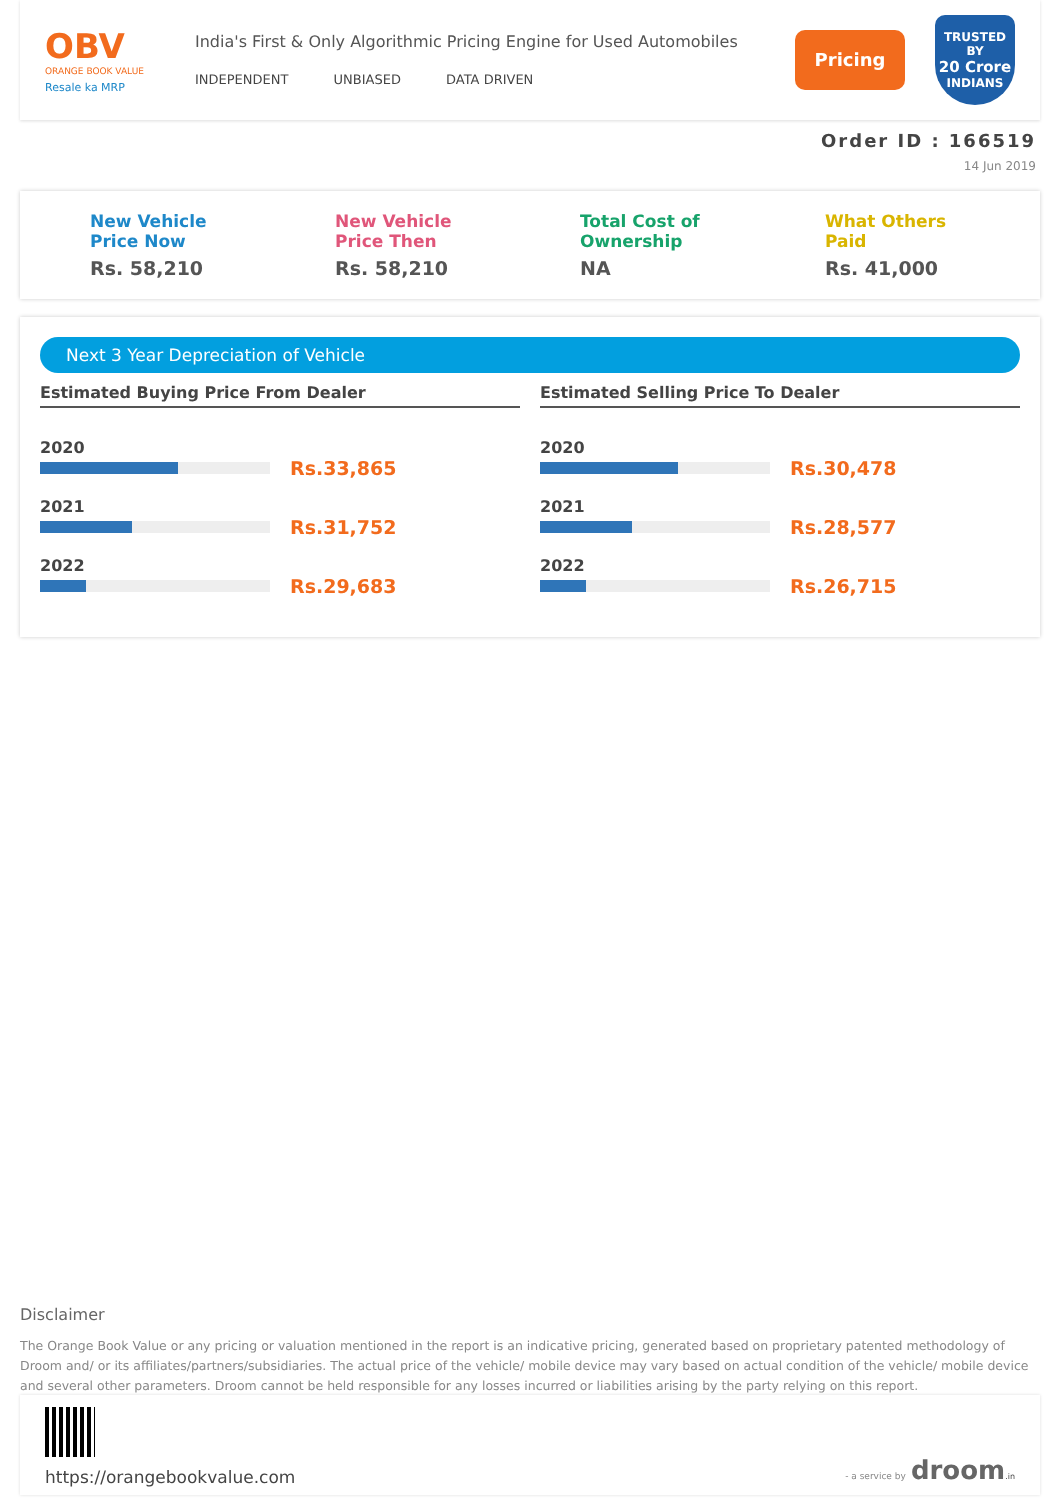OBV
ORANGE BOOK VALUE
Resale ka MRP
India's First & Only Algorithmic Pricing Engine for Used Automobiles
INDEPENDENT UNBIASED DATA DRIVEN
Pricing
TRUSTED BY
20 Crore
INDIANS
Order ID : 166519
14 Jun 2019
New Vehicle
Price Now
Rs. 58,210
New Vehicle
Price Then
Rs. 58,210
Total Cost of
Ownership
NA
What Others
Paid
Rs. 41,000
Next 3 Year Depreciation of Vehicle
Estimated Buying Price From Dealer
2020
Rs.33,865
2021
Rs.31,752
2022
Rs.29,683
Estimated Selling Price To Dealer
2020
Rs.30,478
2021
Rs.28,577
2022
Rs.26,715
Disclaimer
The Orange Book Value or any pricing or valuation mentioned in the report is an indicative pricing, generated based on proprietary patented methodology of Droom and/ or its affiliates/partners/subsidiaries. The actual price of the vehicle/ mobile device may vary based on actual condition of the vehicle/ mobile device and several other parameters. Droom cannot be held responsible for any losses incurred or liabilities arising by the party relying on this report.
https://orangebookvalue.com
- a service by droom.in